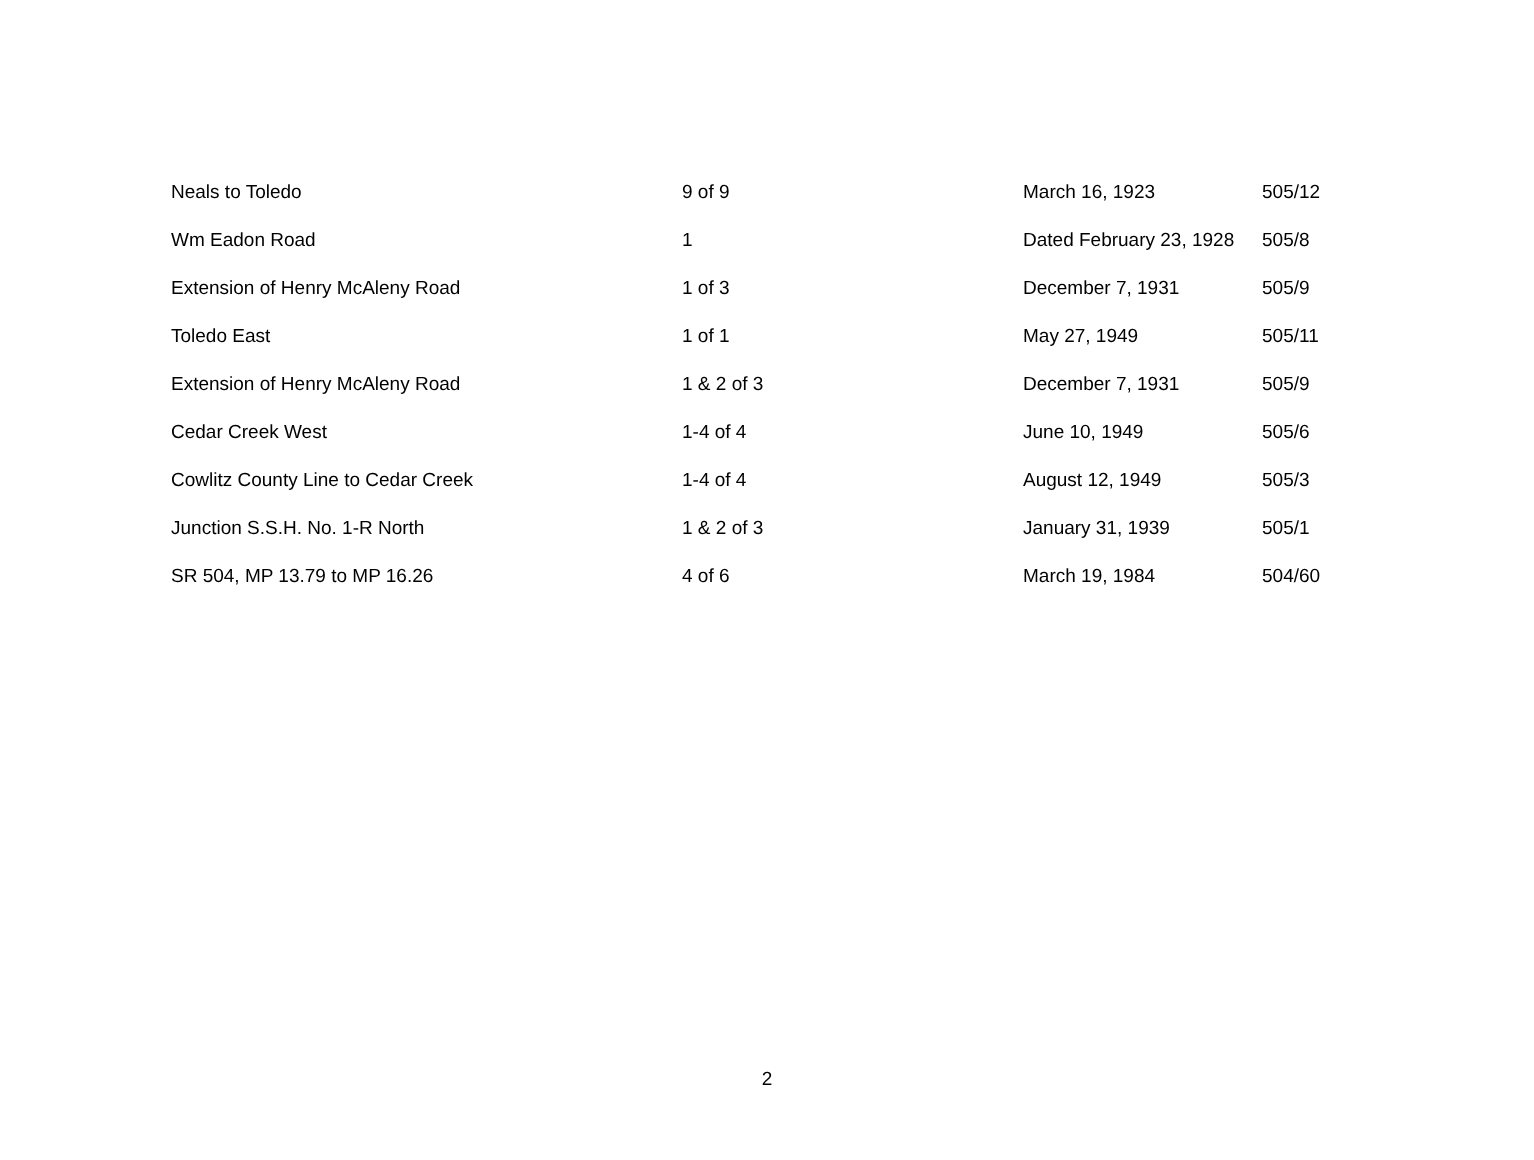| Neals to Toledo | 9 of 9 | March 16, 1923 | 505/12 |
| Wm Eadon Road | 1 | Dated February 23, 1928 | 505/8 |
| Extension of Henry McAleny Road | 1 of 3 | December 7, 1931 | 505/9 |
| Toledo East | 1 of 1 | May 27, 1949 | 505/11 |
| Extension of Henry McAleny Road | 1 & 2 of 3 | December 7, 1931 | 505/9 |
| Cedar Creek West | 1-4 of 4 | June 10, 1949 | 505/6 |
| Cowlitz County Line to Cedar Creek | 1-4 of 4 | August 12, 1949 | 505/3 |
| Junction S.S.H. No. 1-R North | 1 & 2 of 3 | January 31, 1939 | 505/1 |
| SR 504, MP 13.79 to MP 16.26 | 4 of 6 | March 19, 1984 | 504/60 |
2